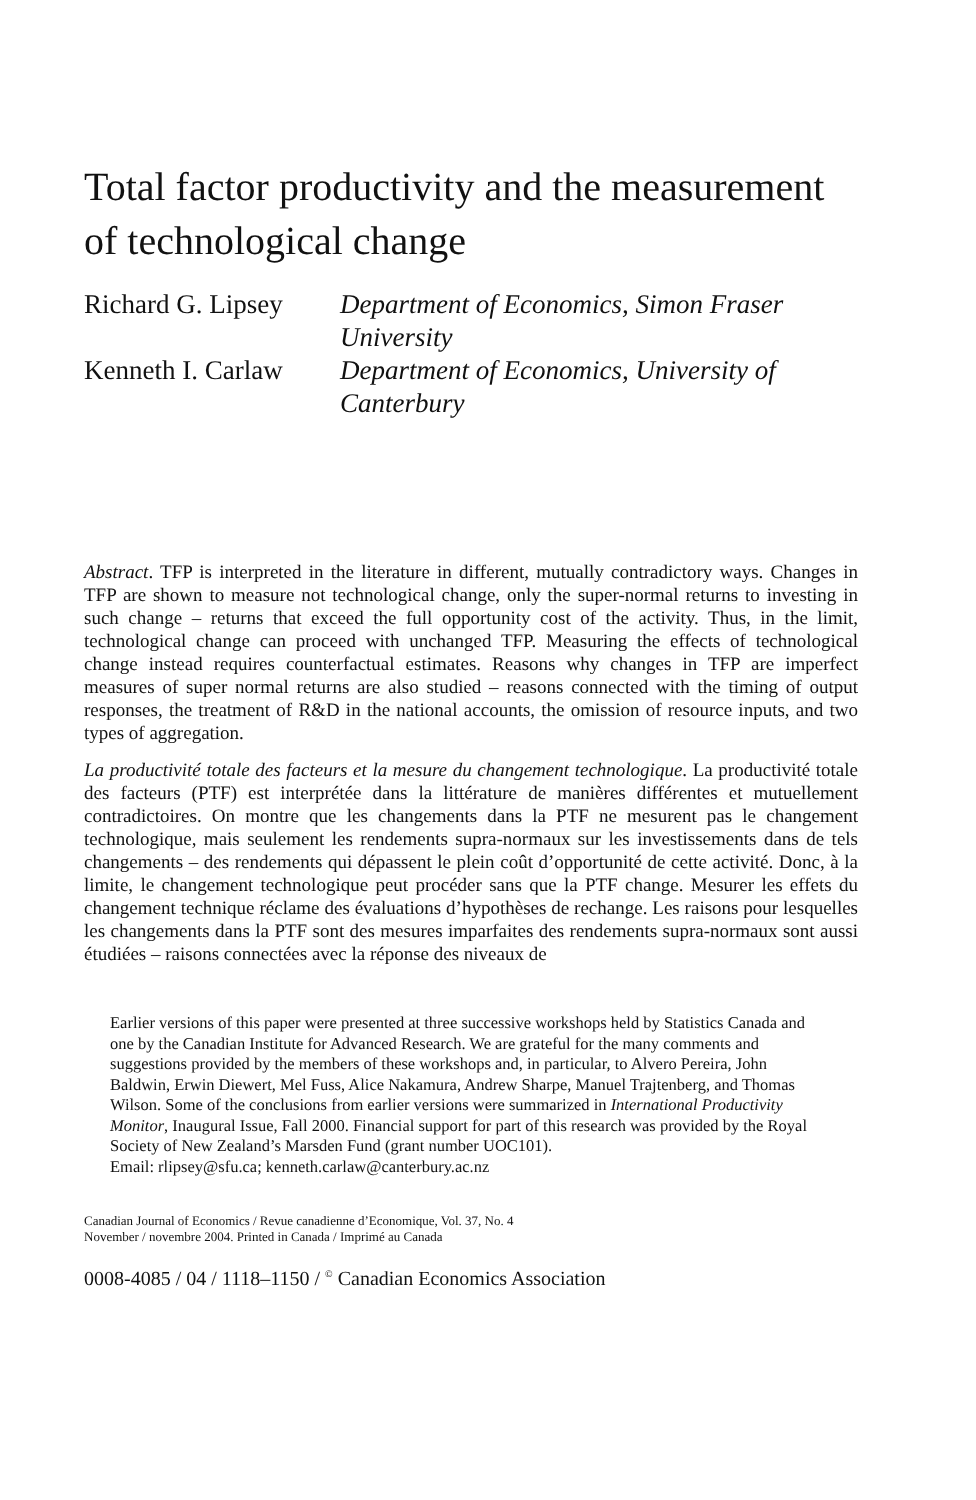Total factor productivity and the measurement of technological change
Richard G. Lipsey
Department of Economics, Simon Fraser University
Kenneth I. Carlaw
Department of Economics, University of Canterbury
Abstract. TFP is interpreted in the literature in different, mutually contradictory ways. Changes in TFP are shown to measure not technological change, only the super-normal returns to investing in such change – returns that exceed the full opportunity cost of the activity. Thus, in the limit, technological change can proceed with unchanged TFP. Measuring the effects of technological change instead requires counterfactual estimates. Reasons why changes in TFP are imperfect measures of super normal returns are also studied – reasons connected with the timing of output responses, the treatment of R&D in the national accounts, the omission of resource inputs, and two types of aggregation.
La productivité totale des facteurs et la mesure du changement technologique. La productivité totale des facteurs (PTF) est interprétée dans la littérature de manières différentes et mutuellement contradictoires. On montre que les changements dans la PTF ne mesurent pas le changement technologique, mais seulement les rendements supra-normaux sur les investissements dans de tels changements – des rendements qui dépassent le plein coût d’opportunité de cette activité. Donc, à la limite, le changement technologique peut procéder sans que la PTF change. Mesurer les effets du changement technique réclame des évaluations d’hypothèses de rechange. Les raisons pour lesquelles les changements dans la PTF sont des mesures imparfaites des rendements supra-normaux sont aussi étudiées – raisons connectées avec la réponse des niveaux de
Earlier versions of this paper were presented at three successive workshops held by Statistics Canada and one by the Canadian Institute for Advanced Research. We are grateful for the many comments and suggestions provided by the members of these workshops and, in particular, to Alvero Pereira, John Baldwin, Erwin Diewert, Mel Fuss, Alice Nakamura, Andrew Sharpe, Manuel Trajtenberg, and Thomas Wilson. Some of the conclusions from earlier versions were summarized in International Productivity Monitor, Inaugural Issue, Fall 2000. Financial support for part of this research was provided by the Royal Society of New Zealand’s Marsden Fund (grant number UOC101).
Email: rlipsey@sfu.ca; kenneth.carlaw@canterbury.ac.nz
Canadian Journal of Economics / Revue canadienne d’Economique, Vol. 37, No. 4
November / novembre 2004. Printed in Canada / Imprimé au Canada
0008-4085 / 04 / 1118–1150 / <sup>©</sup> Canadian Economics Association